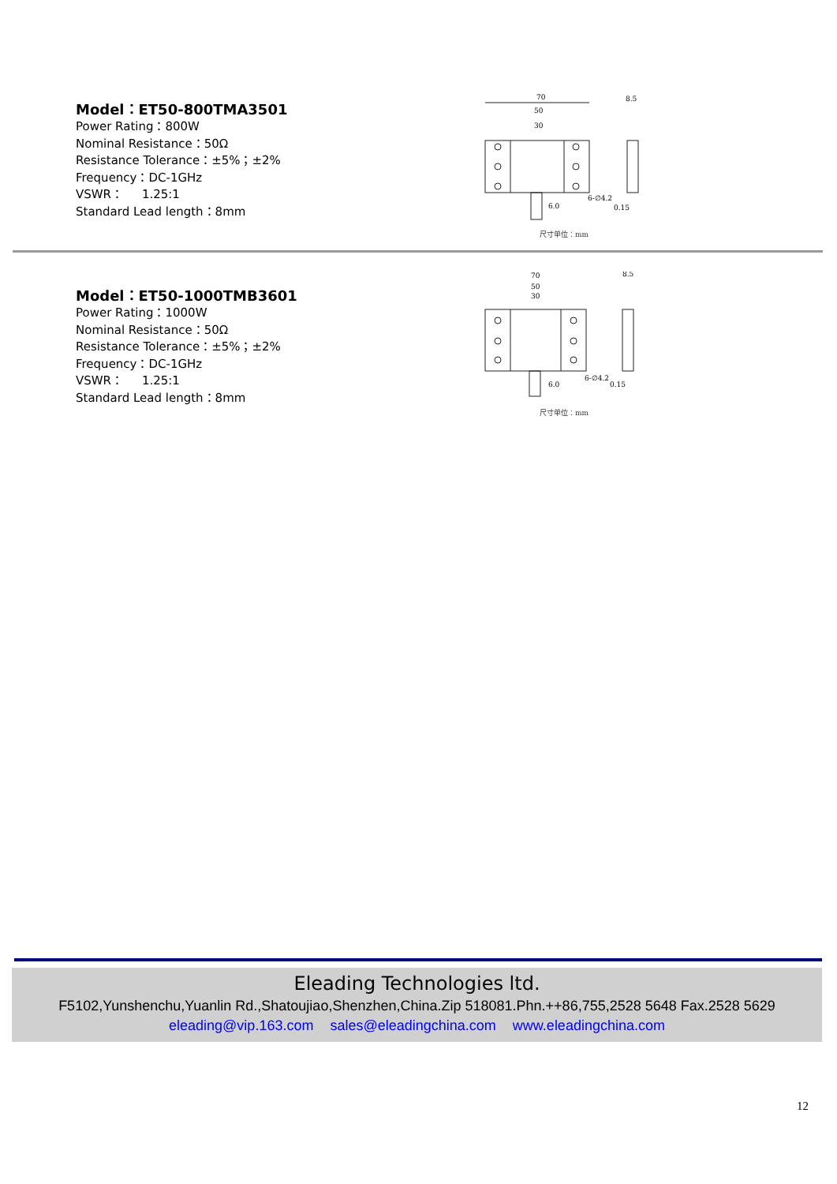Model：ET50-800TMA3501
Power Rating：800W
Nominal Resistance：50Ω
Resistance Tolerance：±5%；±2%
Frequency：DC-1GHz
VSWR： 1.25:1
Standard Lead length：8mm
70
50
30
6-∅4.2
6.0
0.15
8.5
尺寸单位：mm
Model：ET50-1000TMB3601
Power Rating：1000W
Nominal Resistance：50Ω
Resistance Tolerance：±5%；±2%
Frequency：DC-1GHz
VSWR： 1.25:1
Standard Lead length：8mm
70
50
30
6-∅4.2
6.0
0.15
8.5
尺寸单位：mm
Eleading Technologies ltd.
F5102,Yunshenchu,Yuanlin Rd.,Shatoujiao,Shenzhen,China.Zip 518081.Phn.++86,755,2528 5648 Fax.2528 5629
eleading@vip.163.com sales@eleadingchina.com www.eleadingchina.com
12